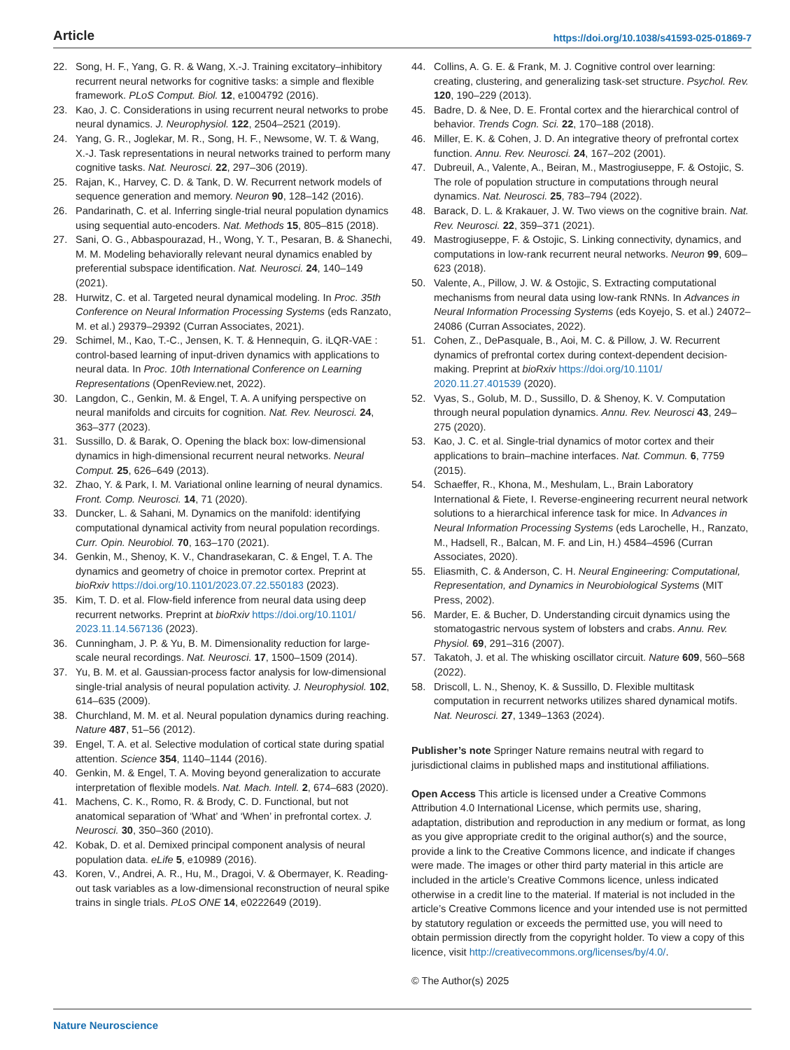Article https://doi.org/10.1038/s41593-025-01869-7
22. Song, H. F., Yang, G. R. & Wang, X.-J. Training excitatory–inhibitory recurrent neural networks for cognitive tasks: a simple and flexible framework. PLoS Comput. Biol. 12, e1004792 (2016).
23. Kao, J. C. Considerations in using recurrent neural networks to probe neural dynamics. J. Neurophysiol. 122, 2504–2521 (2019).
24. Yang, G. R., Joglekar, M. R., Song, H. F., Newsome, W. T. & Wang, X.-J. Task representations in neural networks trained to perform many cognitive tasks. Nat. Neurosci. 22, 297–306 (2019).
25. Rajan, K., Harvey, C. D. & Tank, D. W. Recurrent network models of sequence generation and memory. Neuron 90, 128–142 (2016).
26. Pandarinath, C. et al. Inferring single-trial neural population dynamics using sequential auto-encoders. Nat. Methods 15, 805–815 (2018).
27. Sani, O. G., Abbaspourazad, H., Wong, Y. T., Pesaran, B. & Shanechi, M. M. Modeling behaviorally relevant neural dynamics enabled by preferential subspace identification. Nat. Neurosci. 24, 140–149 (2021).
28. Hurwitz, C. et al. Targeted neural dynamical modeling. In Proc. 35th Conference on Neural Information Processing Systems (eds Ranzato, M. et al.) 29379–29392 (Curran Associates, 2021).
29. Schimel, M., Kao, T.-C., Jensen, K. T. & Hennequin, G. iLQR-VAE : control-based learning of input-driven dynamics with applications to neural data. In Proc. 10th International Conference on Learning Representations (OpenReview.net, 2022).
30. Langdon, C., Genkin, M. & Engel, T. A. A unifying perspective on neural manifolds and circuits for cognition. Nat. Rev. Neurosci. 24, 363–377 (2023).
31. Sussillo, D. & Barak, O. Opening the black box: low-dimensional dynamics in high-dimensional recurrent neural networks. Neural Comput. 25, 626–649 (2013).
32. Zhao, Y. & Park, I. M. Variational online learning of neural dynamics. Front. Comp. Neurosci. 14, 71 (2020).
33. Duncker, L. & Sahani, M. Dynamics on the manifold: identifying computational dynamical activity from neural population recordings. Curr. Opin. Neurobiol. 70, 163–170 (2021).
34. Genkin, M., Shenoy, K. V., Chandrasekaran, C. & Engel, T. A. The dynamics and geometry of choice in premotor cortex. Preprint at bioRxiv https://doi.org/10.1101/2023.07.22.550183 (2023).
35. Kim, T. D. et al. Flow-field inference from neural data using deep recurrent networks. Preprint at bioRxiv https://doi.org/10.1101/ 2023.11.14.567136 (2023).
36. Cunningham, J. P. & Yu, B. M. Dimensionality reduction for large-scale neural recordings. Nat. Neurosci. 17, 1500–1509 (2014).
37. Yu, B. M. et al. Gaussian-process factor analysis for low-dimensional single-trial analysis of neural population activity. J. Neurophysiol. 102, 614–635 (2009).
38. Churchland, M. M. et al. Neural population dynamics during reaching. Nature 487, 51–56 (2012).
39. Engel, T. A. et al. Selective modulation of cortical state during spatial attention. Science 354, 1140–1144 (2016).
40. Genkin, M. & Engel, T. A. Moving beyond generalization to accurate interpretation of flexible models. Nat. Mach. Intell. 2, 674–683 (2020).
41. Machens, C. K., Romo, R. & Brody, C. D. Functional, but not anatomical separation of ‘What’ and ‘When’ in prefrontal cortex. J. Neurosci. 30, 350–360 (2010).
42. Kobak, D. et al. Demixed principal component analysis of neural population data. eLife 5, e10989 (2016).
43. Koren, V., Andrei, A. R., Hu, M., Dragoi, V. & Obermayer, K. Reading-out task variables as a low-dimensional reconstruction of neural spike trains in single trials. PLoS ONE 14, e0222649 (2019).
44. Collins, A. G. E. & Frank, M. J. Cognitive control over learning: creating, clustering, and generalizing task-set structure. Psychol. Rev. 120, 190–229 (2013).
45. Badre, D. & Nee, D. E. Frontal cortex and the hierarchical control of behavior. Trends Cogn. Sci. 22, 170–188 (2018).
46. Miller, E. K. & Cohen, J. D. An integrative theory of prefrontal cortex function. Annu. Rev. Neurosci. 24, 167–202 (2001).
47. Dubreuil, A., Valente, A., Beiran, M., Mastrogiuseppe, F. & Ostojic, S. The role of population structure in computations through neural dynamics. Nat. Neurosci. 25, 783–794 (2022).
48. Barack, D. L. & Krakauer, J. W. Two views on the cognitive brain. Nat. Rev. Neurosci. 22, 359–371 (2021).
49. Mastrogiuseppe, F. & Ostojic, S. Linking connectivity, dynamics, and computations in low-rank recurrent neural networks. Neuron 99, 609–623 (2018).
50. Valente, A., Pillow, J. W. & Ostojic, S. Extracting computational mechanisms from neural data using low-rank RNNs. In Advances in Neural Information Processing Systems (eds Koyejo, S. et al.) 24072–24086 (Curran Associates, 2022).
51. Cohen, Z., DePasquale, B., Aoi, M. C. & Pillow, J. W. Recurrent dynamics of prefrontal cortex during context-dependent decision-making. Preprint at bioRxiv https://doi.org/10.1101/ 2020.11.27.401539 (2020).
52. Vyas, S., Golub, M. D., Sussillo, D. & Shenoy, K. V. Computation through neural population dynamics. Annu. Rev. Neurosci 43, 249–275 (2020).
53. Kao, J. C. et al. Single-trial dynamics of motor cortex and their applications to brain–machine interfaces. Nat. Commun. 6, 7759 (2015).
54. Schaeffer, R., Khona, M., Meshulam, L., Brain Laboratory International & Fiete, I. Reverse-engineering recurrent neural network solutions to a hierarchical inference task for mice. In Advances in Neural Information Processing Systems (eds Larochelle, H., Ranzato, M., Hadsell, R., Balcan, M. F. and Lin, H.) 4584–4596 (Curran Associates, 2020).
55. Eliasmith, C. & Anderson, C. H. Neural Engineering: Computational, Representation, and Dynamics in Neurobiological Systems (MIT Press, 2002).
56. Marder, E. & Bucher, D. Understanding circuit dynamics using the stomatogastric nervous system of lobsters and crabs. Annu. Rev. Physiol. 69, 291–316 (2007).
57. Takatoh, J. et al. The whisking oscillator circuit. Nature 609, 560–568 (2022).
58. Driscoll, L. N., Shenoy, K. & Sussillo, D. Flexible multitask computation in recurrent networks utilizes shared dynamical motifs. Nat. Neurosci. 27, 1349–1363 (2024).
Publisher’s note Springer Nature remains neutral with regard to jurisdictional claims in published maps and institutional affiliations.
Open Access This article is licensed under a Creative Commons Attribution 4.0 International License, which permits use, sharing, adaptation, distribution and reproduction in any medium or format, as long as you give appropriate credit to the original author(s) and the source, provide a link to the Creative Commons licence, and indicate if changes were made. The images or other third party material in this article are included in the article’s Creative Commons licence, unless indicated otherwise in a credit line to the material. If material is not included in the article’s Creative Commons licence and your intended use is not permitted by statutory regulation or exceeds the permitted use, you will need to obtain permission directly from the copyright holder. To view a copy of this licence, visit http://creativecommons.org/licenses/by/4.0/.
© The Author(s) 2025
Nature Neuroscience